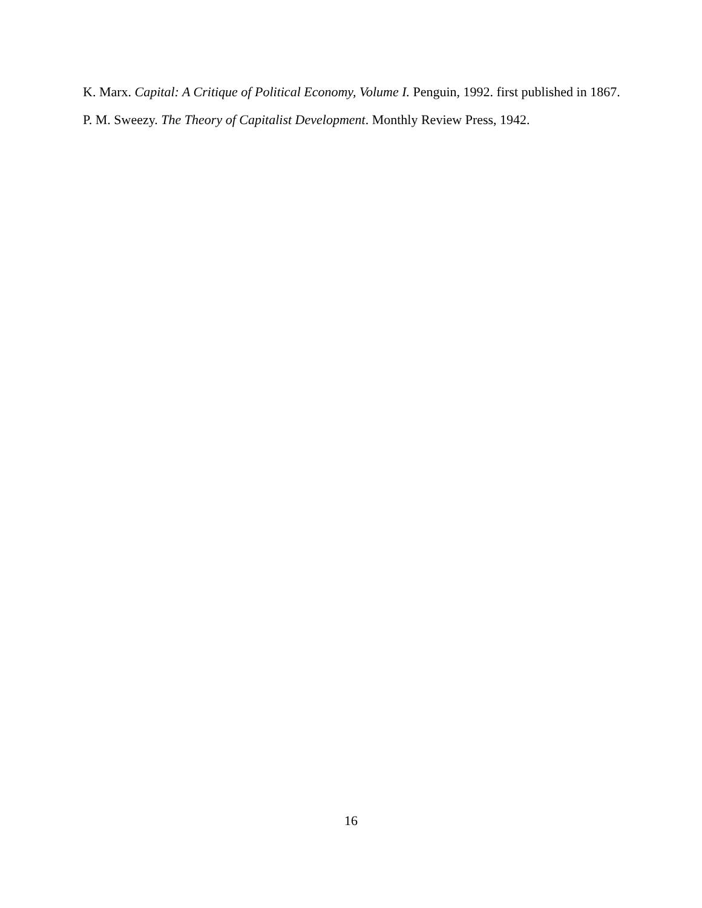K. Marx. Capital: A Critique of Political Economy, Volume I. Penguin, 1992. first published in 1867.
P. M. Sweezy. The Theory of Capitalist Development. Monthly Review Press, 1942.
16